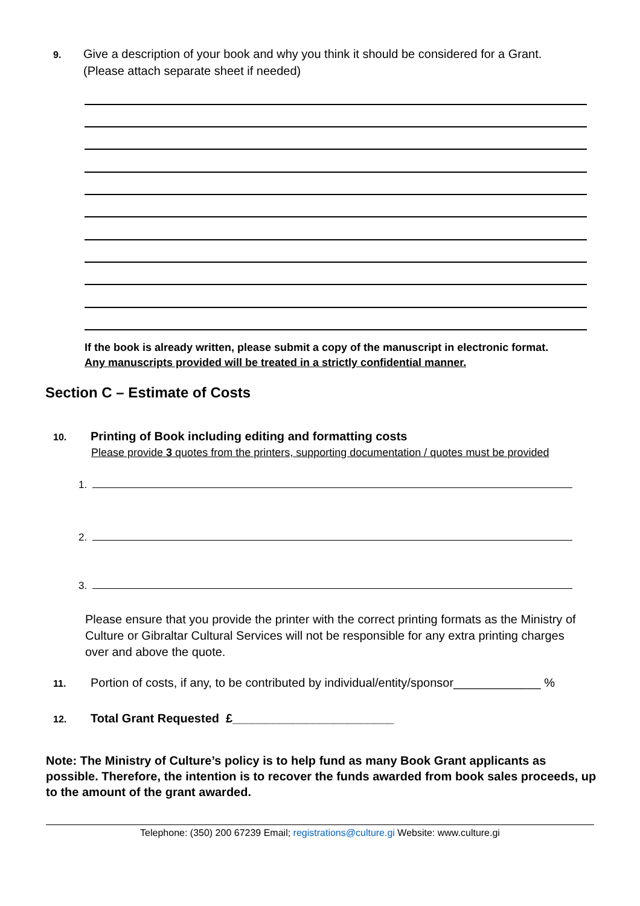9. Give a description of your book and why you think it should be considered for a Grant.
(Please attach separate sheet if needed)
If the book is already written, please submit a copy of the manuscript in electronic format.
Any manuscripts provided will be treated in a strictly confidential manner.
Section C – Estimate of Costs
10. Printing of Book including editing and formatting costs
Please provide 3 quotes from the printers, supporting documentation / quotes must be provided
1.
2.
3.
Please ensure that you provide the printer with the correct printing formats as the Ministry of Culture or Gibraltar Cultural Services will not be responsible for any extra printing charges over and above the quote.
11. Portion of costs, if any, to be contributed by individual/entity/sponsor_____________ %
12. Total Grant Requested £________________________
Note: The Ministry of Culture’s policy is to help fund as many Book Grant applicants as possible. Therefore, the intention is to recover the funds awarded from book sales proceeds, up to the amount of the grant awarded.
Telephone: (350) 200 67239 Email; registrations@culture.gi Website: www.culture.gi